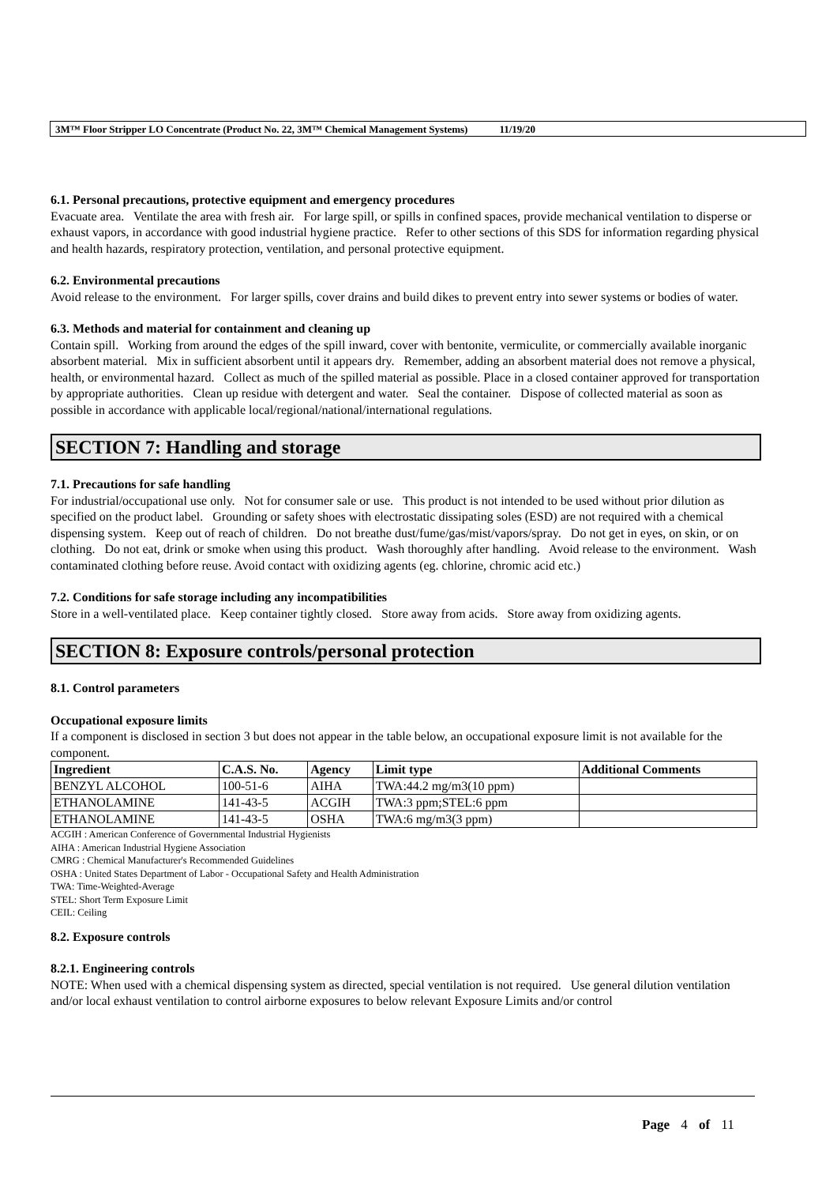3M™ Floor Stripper LO Concentrate (Product No. 22, 3M™ Chemical Management Systems) 11/19/20
6.1. Personal precautions, protective equipment and emergency procedures
Evacuate area. Ventilate the area with fresh air. For large spill, or spills in confined spaces, provide mechanical ventilation to disperse or exhaust vapors, in accordance with good industrial hygiene practice. Refer to other sections of this SDS for information regarding physical and health hazards, respiratory protection, ventilation, and personal protective equipment.
6.2. Environmental precautions
Avoid release to the environment. For larger spills, cover drains and build dikes to prevent entry into sewer systems or bodies of water.
6.3. Methods and material for containment and cleaning up
Contain spill. Working from around the edges of the spill inward, cover with bentonite, vermiculite, or commercially available inorganic absorbent material. Mix in sufficient absorbent until it appears dry. Remember, adding an absorbent material does not remove a physical, health, or environmental hazard. Collect as much of the spilled material as possible. Place in a closed container approved for transportation by appropriate authorities. Clean up residue with detergent and water. Seal the container. Dispose of collected material as soon as possible in accordance with applicable local/regional/national/international regulations.
SECTION 7: Handling and storage
7.1. Precautions for safe handling
For industrial/occupational use only. Not for consumer sale or use. This product is not intended to be used without prior dilution as specified on the product label. Grounding or safety shoes with electrostatic dissipating soles (ESD) are not required with a chemical dispensing system. Keep out of reach of children. Do not breathe dust/fume/gas/mist/vapors/spray. Do not get in eyes, on skin, or on clothing. Do not eat, drink or smoke when using this product. Wash thoroughly after handling. Avoid release to the environment. Wash contaminated clothing before reuse. Avoid contact with oxidizing agents (eg. chlorine, chromic acid etc.)
7.2. Conditions for safe storage including any incompatibilities
Store in a well-ventilated place. Keep container tightly closed. Store away from acids. Store away from oxidizing agents.
SECTION 8: Exposure controls/personal protection
8.1. Control parameters
Occupational exposure limits
If a component is disclosed in section 3 but does not appear in the table below, an occupational exposure limit is not available for the component.
| Ingredient | C.A.S. No. | Agency | Limit type | Additional Comments |
| --- | --- | --- | --- | --- |
| BENZYL ALCOHOL | 100-51-6 | AIHA | TWA:44.2 mg/m3(10 ppm) | |
| ETHANOLAMINE | 141-43-5 | ACGIH | TWA:3 ppm;STEL:6 ppm | |
| ETHANOLAMINE | 141-43-5 | OSHA | TWA:6 mg/m3(3 ppm) | |
ACGIH : American Conference of Governmental Industrial Hygienists
AIHA : American Industrial Hygiene Association
CMRG : Chemical Manufacturer's Recommended Guidelines
OSHA : United States Department of Labor - Occupational Safety and Health Administration
TWA: Time-Weighted-Average
STEL: Short Term Exposure Limit
CEIL: Ceiling
8.2. Exposure controls
8.2.1. Engineering controls
NOTE: When used with a chemical dispensing system as directed, special ventilation is not required. Use general dilution ventilation and/or local exhaust ventilation to control airborne exposures to below relevant Exposure Limits and/or control
Page 4 of 11